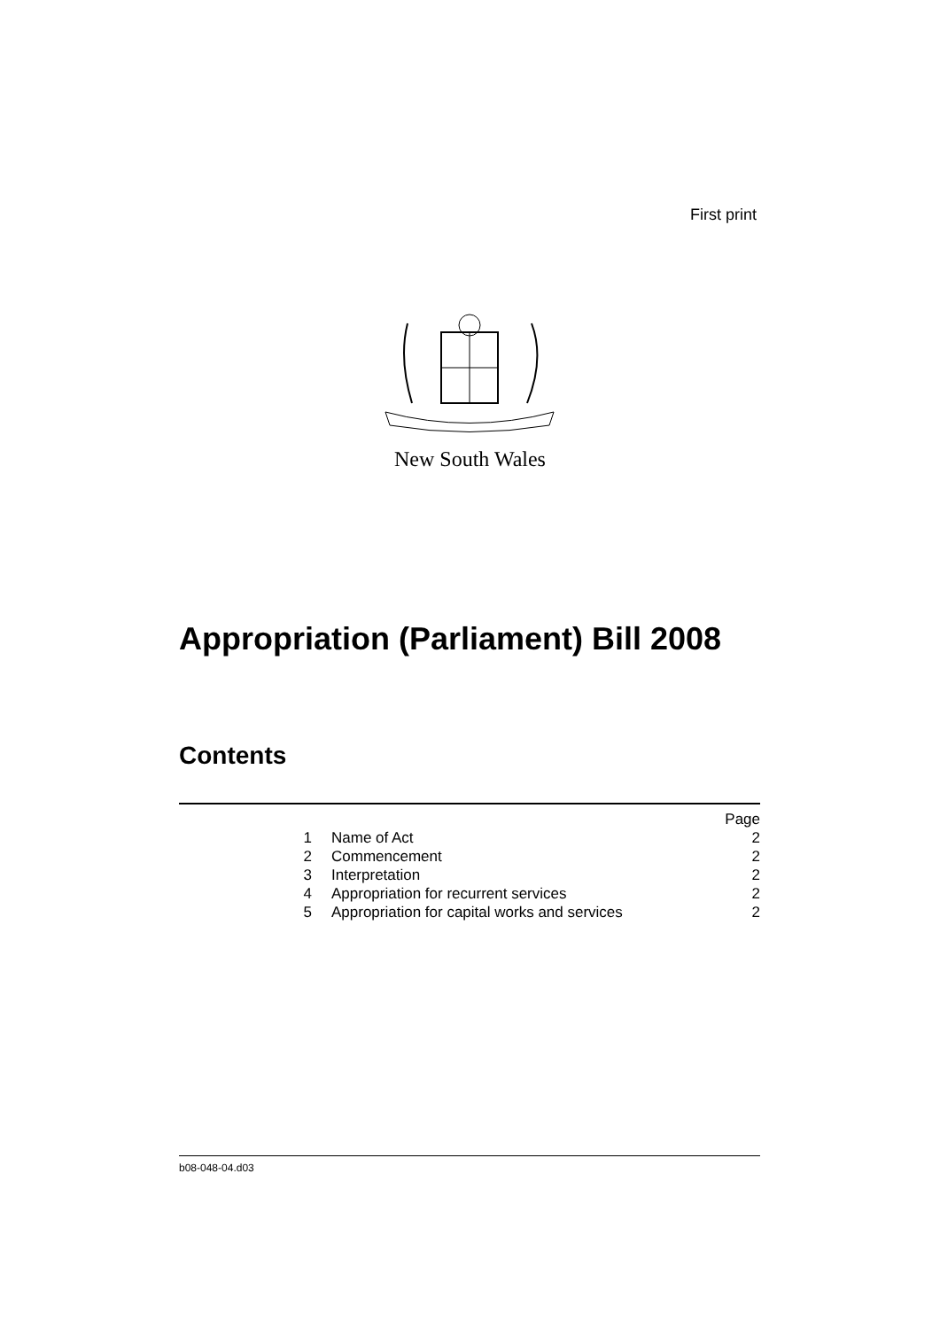First print
New South Wales
Appropriation (Parliament) Bill 2008
Contents
| | | Page |
| 1 | Name of Act | 2 |
| 2 | Commencement | 2 |
| 3 | Interpretation | 2 |
| 4 | Appropriation for recurrent services | 2 |
| 5 | Appropriation for capital works and services | 2 |
b08-048-04.d03